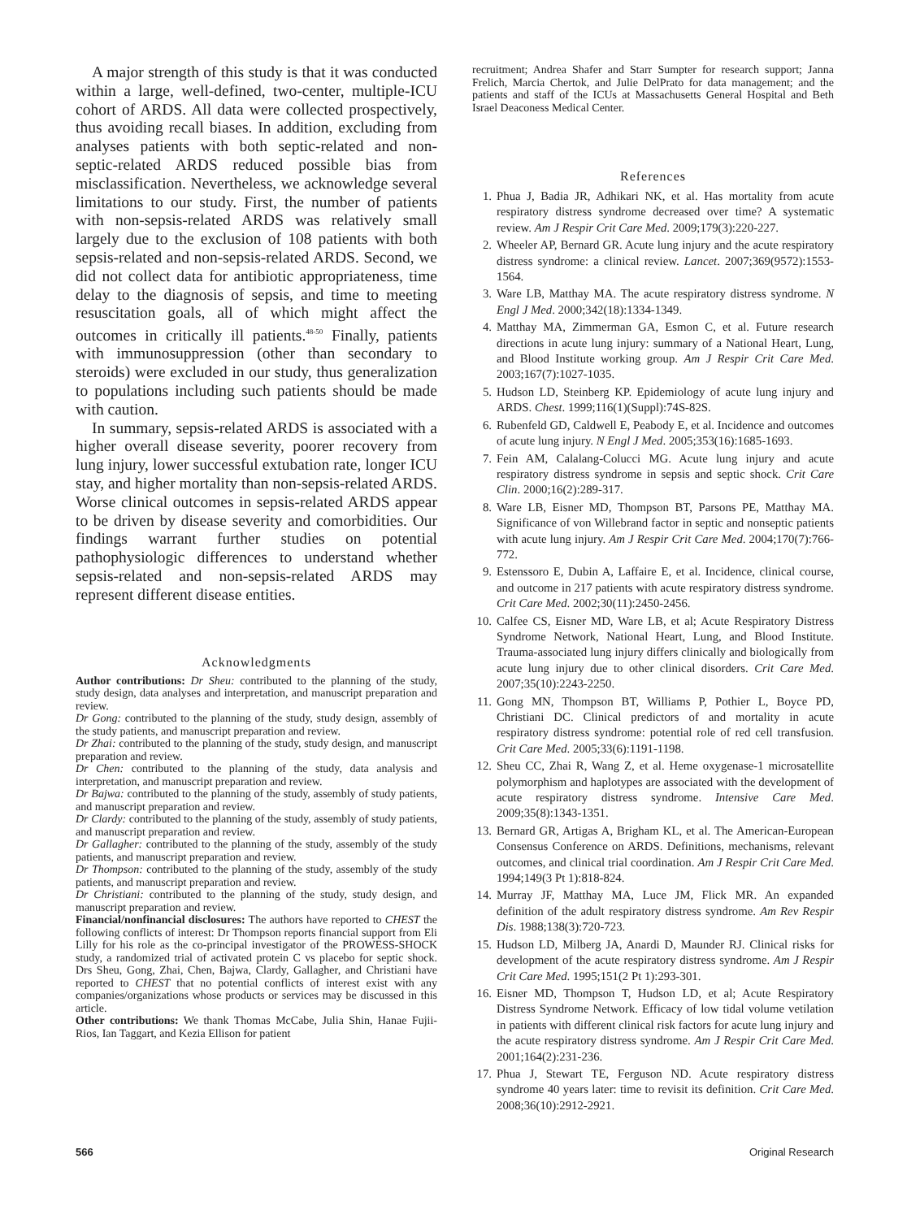A major strength of this study is that it was conducted within a large, well-defined, two-center, multiple-ICU cohort of ARDS. All data were collected prospectively, thus avoiding recall biases. In addition, excluding from analyses patients with both septic-related and non-septic-related ARDS reduced possible bias from misclassification. Nevertheless, we acknowledge several limitations to our study. First, the number of patients with non-sepsis-related ARDS was relatively small largely due to the exclusion of 108 patients with both sepsis-related and non-sepsis-related ARDS. Second, we did not collect data for antibiotic appropriateness, time delay to the diagnosis of sepsis, and time to meeting resuscitation goals, all of which might affect the outcomes in critically ill patients.<sup>48-50</sup> Finally, patients with immunosuppression (other than secondary to steroids) were excluded in our study, thus generalization to populations including such patients should be made with caution.
In summary, sepsis-related ARDS is associated with a higher overall disease severity, poorer recovery from lung injury, lower successful extubation rate, longer ICU stay, and higher mortality than non-sepsis-related ARDS. Worse clinical outcomes in sepsis-related ARDS appear to be driven by disease severity and comorbidities. Our findings warrant further studies on potential pathophysiologic differences to understand whether sepsis-related and non-sepsis-related ARDS may represent different disease entities.
Acknowledgments
Author contributions: Dr Sheu: contributed to the planning of the study, study design, data analyses and interpretation, and manuscript preparation and review.
Dr Gong: contributed to the planning of the study, study design, assembly of the study patients, and manuscript preparation and review.
Dr Zhai: contributed to the planning of the study, study design, and manuscript preparation and review.
Dr Chen: contributed to the planning of the study, data analysis and interpretation, and manuscript preparation and review.
Dr Bajwa: contributed to the planning of the study, assembly of study patients, and manuscript preparation and review.
Dr Clardy: contributed to the planning of the study, assembly of study patients, and manuscript preparation and review.
Dr Gallagher: contributed to the planning of the study, assembly of the study patients, and manuscript preparation and review.
Dr Thompson: contributed to the planning of the study, assembly of the study patients, and manuscript preparation and review.
Dr Christiani: contributed to the planning of the study, study design, and manuscript preparation and review.
Financial/nonfinancial disclosures: The authors have reported to CHEST the following conflicts of interest: Dr Thompson reports financial support from Eli Lilly for his role as the co-principal investigator of the PROWESS-SHOCK study, a randomized trial of activated protein C vs placebo for septic shock. Drs Sheu, Gong, Zhai, Chen, Bajwa, Clardy, Gallagher, and Christiani have reported to CHEST that no potential conflicts of interest exist with any companies/organizations whose products or services may be discussed in this article.
Other contributions: We thank Thomas McCabe, Julia Shin, Hanae Fujii-Rios, Ian Taggart, and Kezia Ellison for patient
recruitment; Andrea Shafer and Starr Sumpter for research support; Janna Frelich, Marcia Chertok, and Julie DelPrato for data management; and the patients and staff of the ICUs at Massachusetts General Hospital and Beth Israel Deaconess Medical Center.
References
1. Phua J, Badia JR, Adhikari NK, et al. Has mortality from acute respiratory distress syndrome decreased over time? A systematic review. Am J Respir Crit Care Med. 2009;179(3):220-227.
2. Wheeler AP, Bernard GR. Acute lung injury and the acute respiratory distress syndrome: a clinical review. Lancet. 2007;369(9572):1553-1564.
3. Ware LB, Matthay MA. The acute respiratory distress syndrome. N Engl J Med. 2000;342(18):1334-1349.
4. Matthay MA, Zimmerman GA, Esmon C, et al. Future research directions in acute lung injury: summary of a National Heart, Lung, and Blood Institute working group. Am J Respir Crit Care Med. 2003;167(7):1027-1035.
5. Hudson LD, Steinberg KP. Epidemiology of acute lung injury and ARDS. Chest. 1999;116(1)(Suppl):74S-82S.
6. Rubenfeld GD, Caldwell E, Peabody E, et al. Incidence and outcomes of acute lung injury. N Engl J Med. 2005;353(16):1685-1693.
7. Fein AM, Calalang-Colucci MG. Acute lung injury and acute respiratory distress syndrome in sepsis and septic shock. Crit Care Clin. 2000;16(2):289-317.
8. Ware LB, Eisner MD, Thompson BT, Parsons PE, Matthay MA. Significance of von Willebrand factor in septic and nonseptic patients with acute lung injury. Am J Respir Crit Care Med. 2004;170(7):766-772.
9. Estenssoro E, Dubin A, Laffaire E, et al. Incidence, clinical course, and outcome in 217 patients with acute respiratory distress syndrome. Crit Care Med. 2002;30(11):2450-2456.
10. Calfee CS, Eisner MD, Ware LB, et al; Acute Respiratory Distress Syndrome Network, National Heart, Lung, and Blood Institute. Trauma-associated lung injury differs clinically and biologically from acute lung injury due to other clinical disorders. Crit Care Med. 2007;35(10):2243-2250.
11. Gong MN, Thompson BT, Williams P, Pothier L, Boyce PD, Christiani DC. Clinical predictors of and mortality in acute respiratory distress syndrome: potential role of red cell transfusion. Crit Care Med. 2005;33(6):1191-1198.
12. Sheu CC, Zhai R, Wang Z, et al. Heme oxygenase-1 microsatellite polymorphism and haplotypes are associated with the development of acute respiratory distress syndrome. Intensive Care Med. 2009;35(8):1343-1351.
13. Bernard GR, Artigas A, Brigham KL, et al. The American-European Consensus Conference on ARDS. Definitions, mechanisms, relevant outcomes, and clinical trial coordination. Am J Respir Crit Care Med. 1994;149(3 Pt 1):818-824.
14. Murray JF, Matthay MA, Luce JM, Flick MR. An expanded definition of the adult respiratory distress syndrome. Am Rev Respir Dis. 1988;138(3):720-723.
15. Hudson LD, Milberg JA, Anardi D, Maunder RJ. Clinical risks for development of the acute respiratory distress syndrome. Am J Respir Crit Care Med. 1995;151(2 Pt 1):293-301.
16. Eisner MD, Thompson T, Hudson LD, et al; Acute Respiratory Distress Syndrome Network. Efficacy of low tidal volume vetilation in patients with different clinical risk factors for acute lung injury and the acute respiratory distress syndrome. Am J Respir Crit Care Med. 2001;164(2):231-236.
17. Phua J, Stewart TE, Ferguson ND. Acute respiratory distress syndrome 40 years later: time to revisit its definition. Crit Care Med. 2008;36(10):2912-2921.
566 Original Research